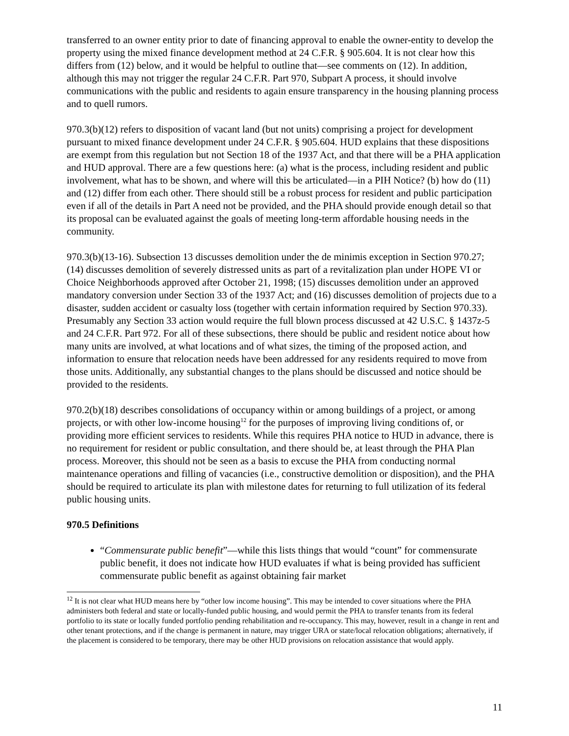transferred to an owner entity prior to date of financing approval to enable the owner-entity to develop the property using the mixed finance development method at 24 C.F.R. § 905.604. It is not clear how this differs from (12) below, and it would be helpful to outline that—see comments on (12). In addition, although this may not trigger the regular 24 C.F.R. Part 970, Subpart A process, it should involve communications with the public and residents to again ensure transparency in the housing planning process and to quell rumors.
970.3(b)(12) refers to disposition of vacant land (but not units) comprising a project for development pursuant to mixed finance development under 24 C.F.R. § 905.604. HUD explains that these dispositions are exempt from this regulation but not Section 18 of the 1937 Act, and that there will be a PHA application and HUD approval. There are a few questions here: (a) what is the process, including resident and public involvement, what has to be shown, and where will this be articulated—in a PIH Notice? (b) how do (11) and (12) differ from each other. There should still be a robust process for resident and public participation even if all of the details in Part A need not be provided, and the PHA should provide enough detail so that its proposal can be evaluated against the goals of meeting long-term affordable housing needs in the community.
970.3(b)(13-16). Subsection 13 discusses demolition under the de minimis exception in Section 970.27; (14) discusses demolition of severely distressed units as part of a revitalization plan under HOPE VI or Choice Neighborhoods approved after October 21, 1998; (15) discusses demolition under an approved mandatory conversion under Section 33 of the 1937 Act; and (16) discusses demolition of projects due to a disaster, sudden accident or casualty loss (together with certain information required by Section 970.33). Presumably any Section 33 action would require the full blown process discussed at 42 U.S.C. § 1437z-5 and 24 C.F.R. Part 972. For all of these subsections, there should be public and resident notice about how many units are involved, at what locations and of what sizes, the timing of the proposed action, and information to ensure that relocation needs have been addressed for any residents required to move from those units. Additionally, any substantial changes to the plans should be discussed and notice should be provided to the residents.
970.2(b)(18) describes consolidations of occupancy within or among buildings of a project, or among projects, or with other low-income housing<sup>12</sup> for the purposes of improving living conditions of, or providing more efficient services to residents. While this requires PHA notice to HUD in advance, there is no requirement for resident or public consultation, and there should be, at least through the PHA Plan process. Moreover, this should not be seen as a basis to excuse the PHA from conducting normal maintenance operations and filling of vacancies (i.e., constructive demolition or disposition), and the PHA should be required to articulate its plan with milestone dates for returning to full utilization of its federal public housing units.
970.5 Definitions
“Commensurate public benefit”—while this lists things that would “count” for commensurate public benefit, it does not indicate how HUD evaluates if what is being provided has sufficient commensurate public benefit as against obtaining fair market
<sup>12</sup> It is not clear what HUD means here by “other low income housing”. This may be intended to cover situations where the PHA administers both federal and state or locally-funded public housing, and would permit the PHA to transfer tenants from its federal portfolio to its state or locally funded portfolio pending rehabilitation and re-occupancy. This may, however, result in a change in rent and other tenant protections, and if the change is permanent in nature, may trigger URA or state/local relocation obligations; alternatively, if the placement is considered to be temporary, there may be other HUD provisions on relocation assistance that would apply.
11